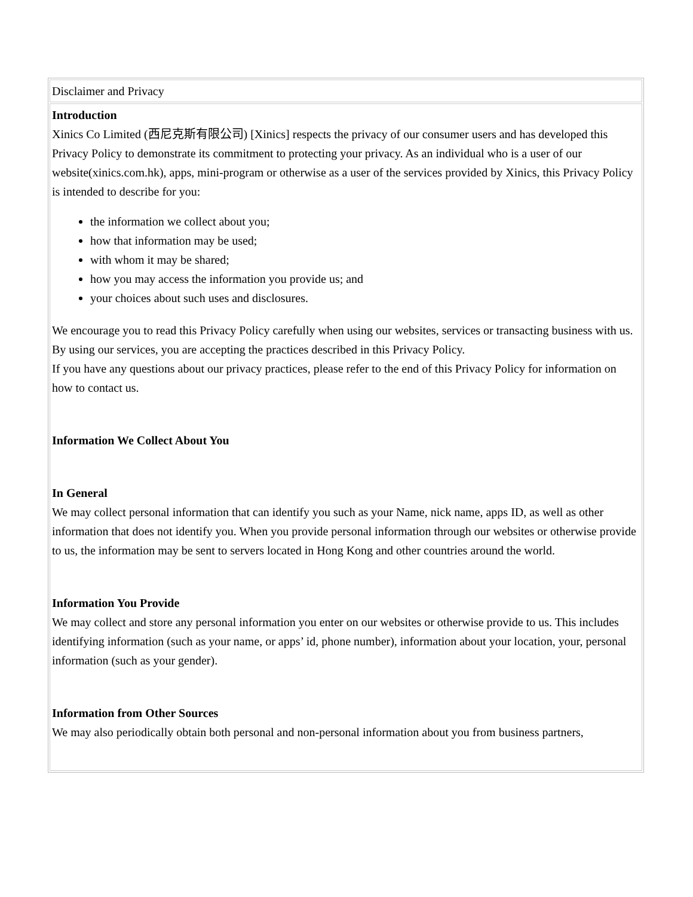| Disclaimer and Privacy |
| Introduction Xinics Co Limited (西尼克斯有限公司) [Xinics] respects the privacy of our consumer users and has developed this Privacy Policy to demonstrate its commitment to protecting your privacy. As an individual who is a user of our website(xinics.com.hk), apps, mini-program or otherwise as a user of the services provided by Xinics, this Privacy Policy is intended to describe for you: the information we collect about you; how that information may be used; with whom it may be shared; how you may access the information you provide us; and your choices about such uses and disclosures. We encourage you to read this Privacy Policy carefully when using our websites, services or transacting business with us. By using our services, you are accepting the practices described in this Privacy Policy. If you have any questions about our privacy practices, please refer to the end of this Privacy Policy for information on how to contact us. Information We Collect About You In General We may collect personal information that can identify you such as your Name, nick name, apps ID, as well as other information that does not identify you. When you provide personal information through our websites or otherwise provide to us, the information may be sent to servers located in Hong Kong and other countries around the world. Information You Provide We may collect and store any personal information you enter on our websites or otherwise provide to us. This includes identifying information (such as your name, or apps’ id, phone number), information about your location, your, personal information (such as your gender). Information from Other Sources We may also periodically obtain both personal and non-personal information about you from business partners, |